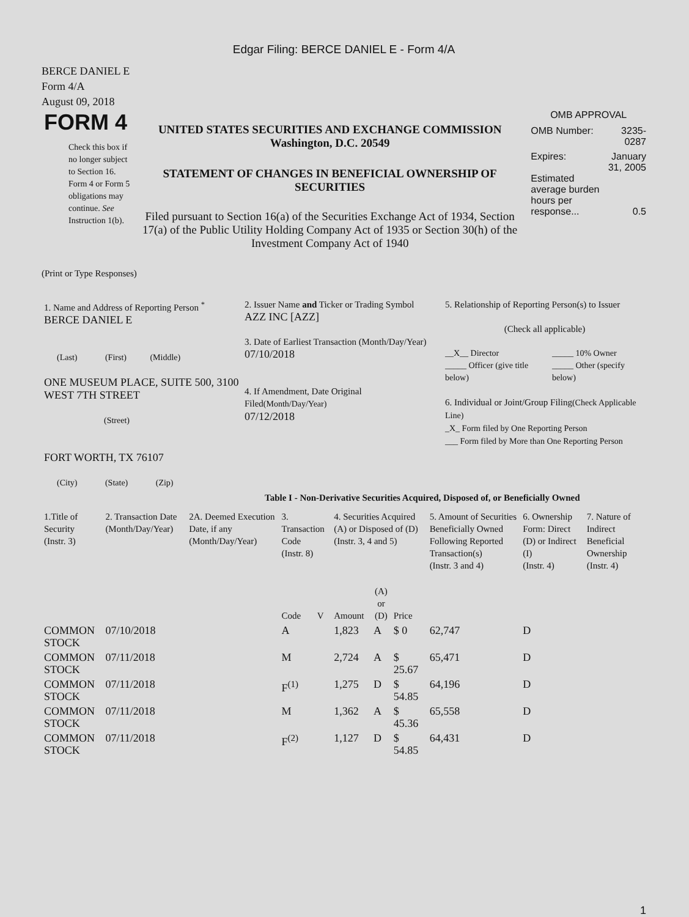Edgar Filing: BERCE DANIEL E - Form 4/A
BERCE DANIEL E
Form 4/A
August 09, 2018
FORM 4
Check this box if no longer subject to Section 16. Form 4 or Form 5 obligations may continue. See Instruction 1(b).
UNITED STATES SECURITIES AND EXCHANGE COMMISSION
Washington, D.C. 20549
STATEMENT OF CHANGES IN BENEFICIAL OWNERSHIP OF SECURITIES
Filed pursuant to Section 16(a) of the Securities Exchange Act of 1934, Section 17(a) of the Public Utility Holding Company Act of 1935 or Section 30(h) of the Investment Company Act of 1940
OMB APPROVAL
| OMB Number: | 3235-0287 |
| Expires: | January 31, 2005 |
| Estimated average burden hours per response... | 0.5 |
(Print or Type Responses)
| 1. Name and Address of Reporting Person <sup>*</sup> BERCE DANIEL E (Last) (First) (Middle) ONE MUSEUM PLACE, SUITE 500, 3100 WEST 7TH STREET (Street) FORT WORTH, TX 76107 (City) (State) (Zip) | 2. Issuer Name and Ticker or Trading Symbol AZZ INC [AZZ] 3. Date of Earliest Transaction (Month/Day/Year) 07/10/2018 4. If Amendment, Date Original Filed (Month/Day/Year) 07/12/2018 | 5. Relationship of Reporting Person(s) to Issuer (Check all applicable) / __X__ Director _____ Officer (give title below) / _____ 10% Owner _____ Other (specify below) / 6. Individual or Joint/Group Filing (Check Applicable Line) _X_ Form filed by One Reporting Person ___ Form filed by More than One Reporting Person |
Table I - Non-Derivative Securities Acquired, Disposed of, or Beneficially Owned
| 1.Title of Security (Instr. 3) | 2. Transaction Date (Month/Day/Year) | 2A. Deemed Execution Date, if any (Month/Day/Year) | 3. Transaction Code (Instr. 8) | | 4. Securities Acquired (A) or Disposed of (D) (Instr. 3, 4 and 5) | | | 5. Amount of Securities Beneficially Owned Following Reported Transaction(s) (Instr. 3 and 4) | 6. Ownership Form: Direct (D) or Indirect (I) (Instr. 4) | 7. Nature of Indirect Beneficial Ownership (Instr. 4) |
| --- | --- | --- | --- | --- | --- | --- | --- | --- | --- | --- |
| | | | Code | V | Amount | (A) or (D) | Price | | | |
| COMMON STOCK | 07/10/2018 | | A | | 1,823 | A | $ 0 | 62,747 | D | |
| COMMON STOCK | 07/11/2018 | | M | | 2,724 | A | $ 25.67 | 65,471 | D | |
| COMMON STOCK | 07/11/2018 | | F<sup>(1)</sup> | | 1,275 | D | $ 54.85 | 64,196 | D | |
| COMMON STOCK | 07/11/2018 | | M | | 1,362 | A | $ 45.36 | 65,558 | D | |
| COMMON STOCK | 07/11/2018 | | F<sup>(2)</sup> | | 1,127 | D | $ 54.85 | 64,431 | D | |
1